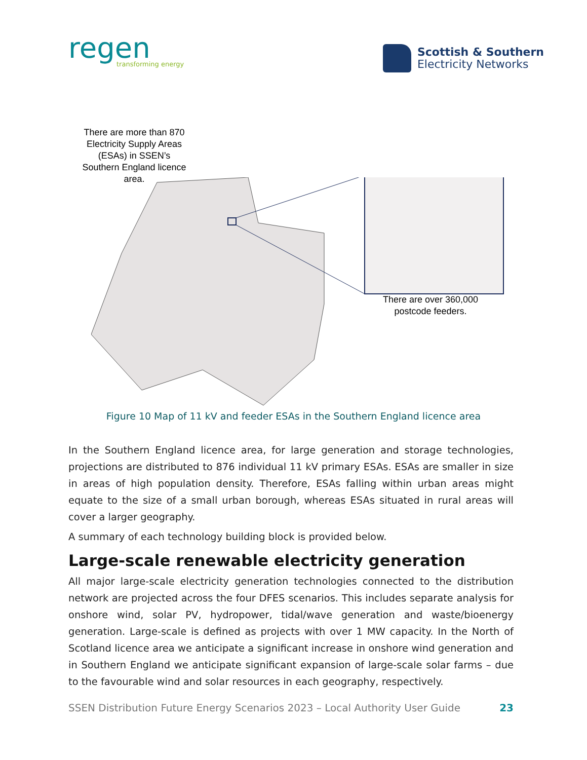regen
transforming energy
Scottish & Southern
Electricity Networks
There are more than 870 Electricity Supply Areas (ESAs) in SSEN’s Southern England licence area.
There are over 360,000 postcode feeders.
Figure 10 Map of 11 kV and feeder ESAs in the Southern England licence area
In the Southern England licence area, for large generation and storage technologies, projections are distributed to 876 individual 11 kV primary ESAs. ESAs are smaller in size in areas of high population density. Therefore, ESAs falling within urban areas might equate to the size of a small urban borough, whereas ESAs situated in rural areas will cover a larger geography.
A summary of each technology building block is provided below.
Large-scale renewable electricity generation
All major large-scale electricity generation technologies connected to the distribution network are projected across the four DFES scenarios. This includes separate analysis for onshore wind, solar PV, hydropower, tidal/wave generation and waste/bioenergy generation. Large-scale is defined as projects with over 1 MW capacity. In the North of Scotland licence area we anticipate a significant increase in onshore wind generation and in Southern England we anticipate significant expansion of large-scale solar farms – due to the favourable wind and solar resources in each geography, respectively.
SSEN Distribution Future Energy Scenarios 2023 – Local Authority User Guide 23